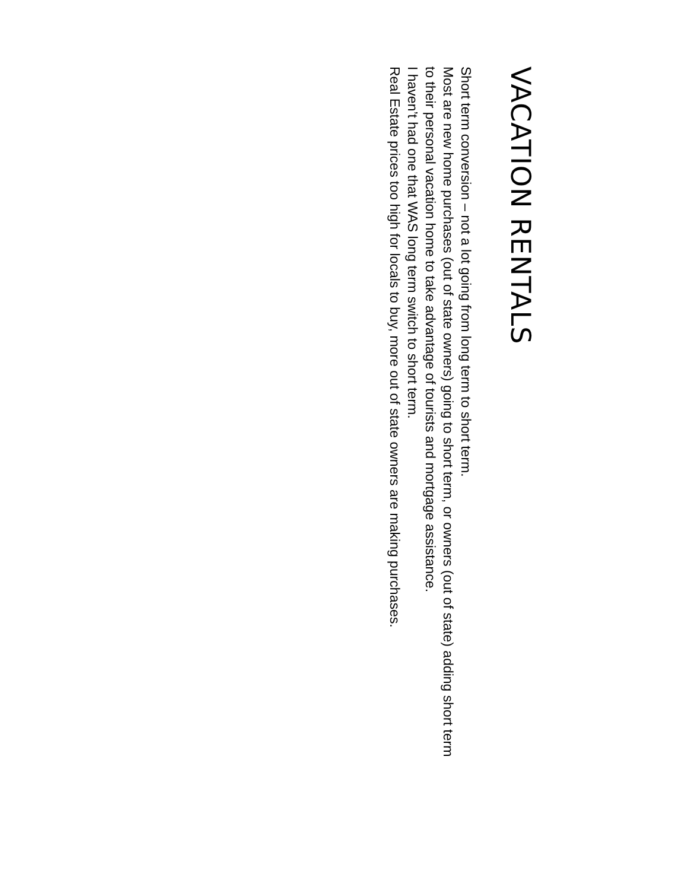VACATION RENTALS
Short term conversion – not a lot going from long term to short term.
Most are new home purchases (out of state owners) going to short term, or owners (out of state) adding short term to their personal vacation home to take advantage of tourists and mortgage assistance.
I haven’t had one that WAS long term switch to short term.
Real Estate prices too high for locals to buy, more out of state owners are making purchases.